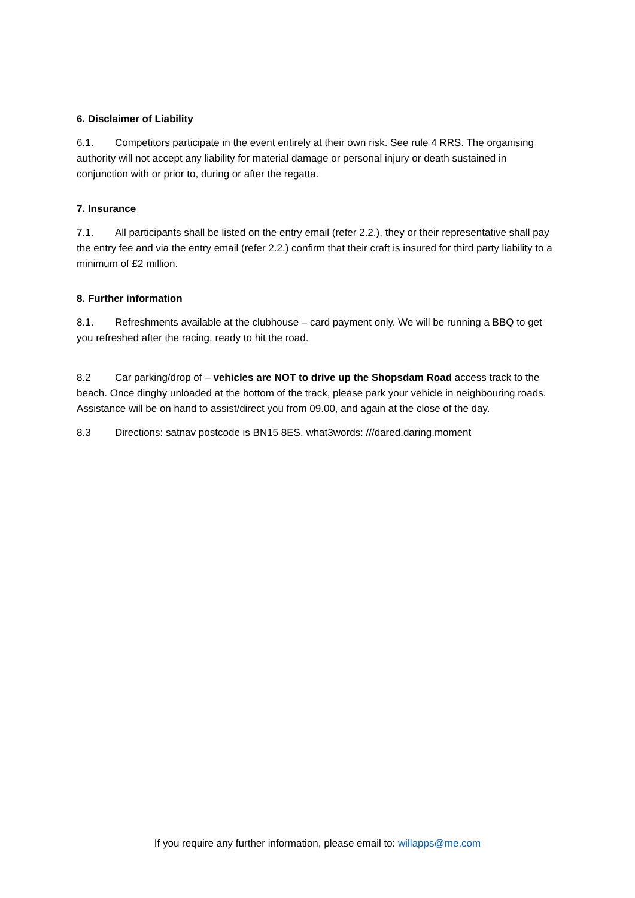6. Disclaimer of Liability
6.1. Competitors participate in the event entirely at their own risk. See rule 4 RRS. The organising authority will not accept any liability for material damage or personal injury or death sustained in conjunction with or prior to, during or after the regatta.
7. Insurance
7.1. All participants shall be listed on the entry email (refer 2.2.), they or their representative shall pay the entry fee and via the entry email (refer 2.2.) confirm that their craft is insured for third party liability to a minimum of £2 million.
8. Further information
8.1. Refreshments available at the clubhouse – card payment only. We will be running a BBQ to get you refreshed after the racing, ready to hit the road.
8.2 Car parking/drop of – vehicles are NOT to drive up the Shopsdam Road access track to the beach. Once dinghy unloaded at the bottom of the track, please park your vehicle in neighbouring roads. Assistance will be on hand to assist/direct you from 09.00, and again at the close of the day.
8.3 Directions: satnav postcode is BN15 8ES. what3words: ///dared.daring.moment
If you require any further information, please email to: willapps@me.com